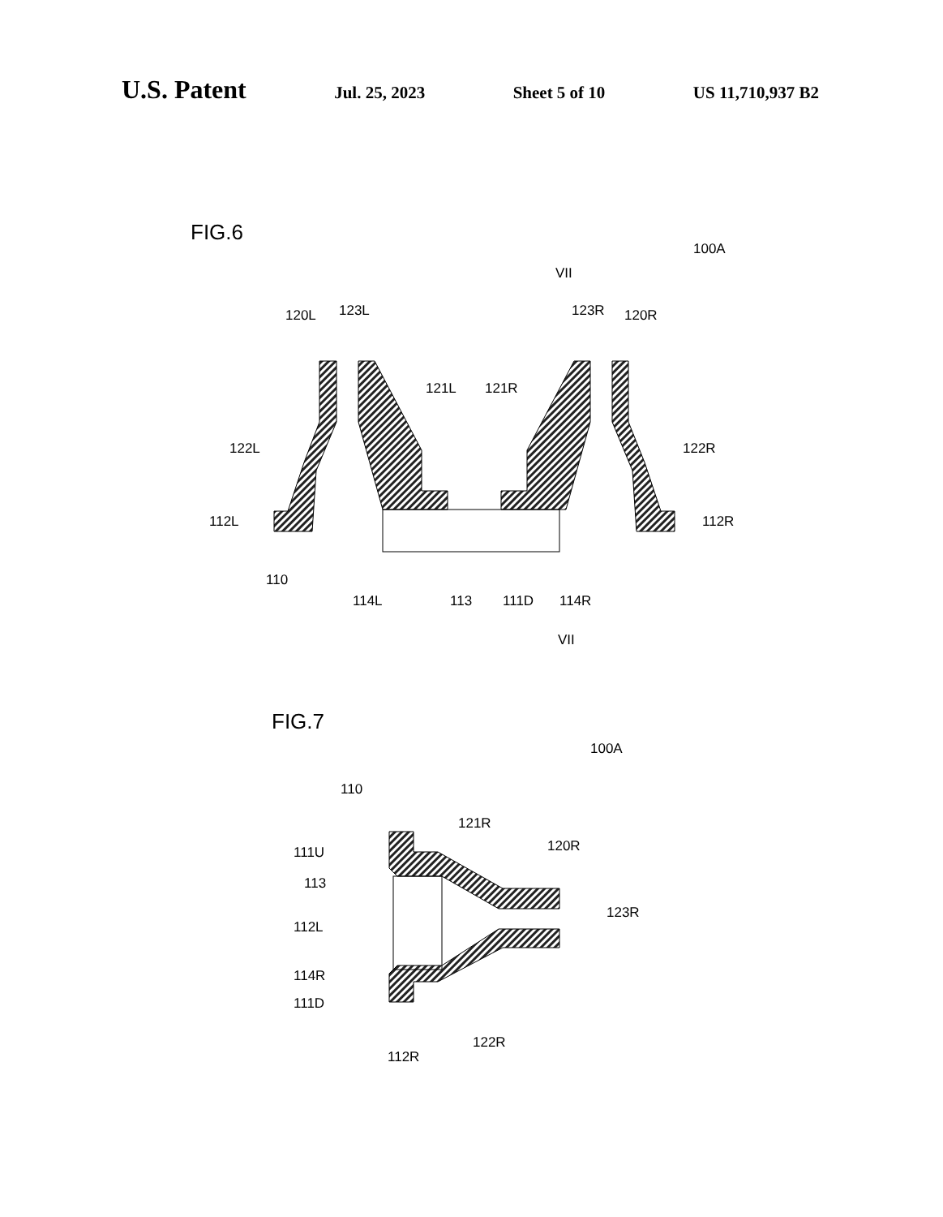U.S. Patent Jul. 25, 2023 Sheet 5 of 10 US 11,710,937 B2
FIG.6
100A
VII
120L
123L
123R
120R
121L
121R
122L
122R
112L
112R
110
114L
113
111D
114R
VII
FIG.7
100A
110
121R
120R
111U
113
112L
123R
114R
111D
122R
112R